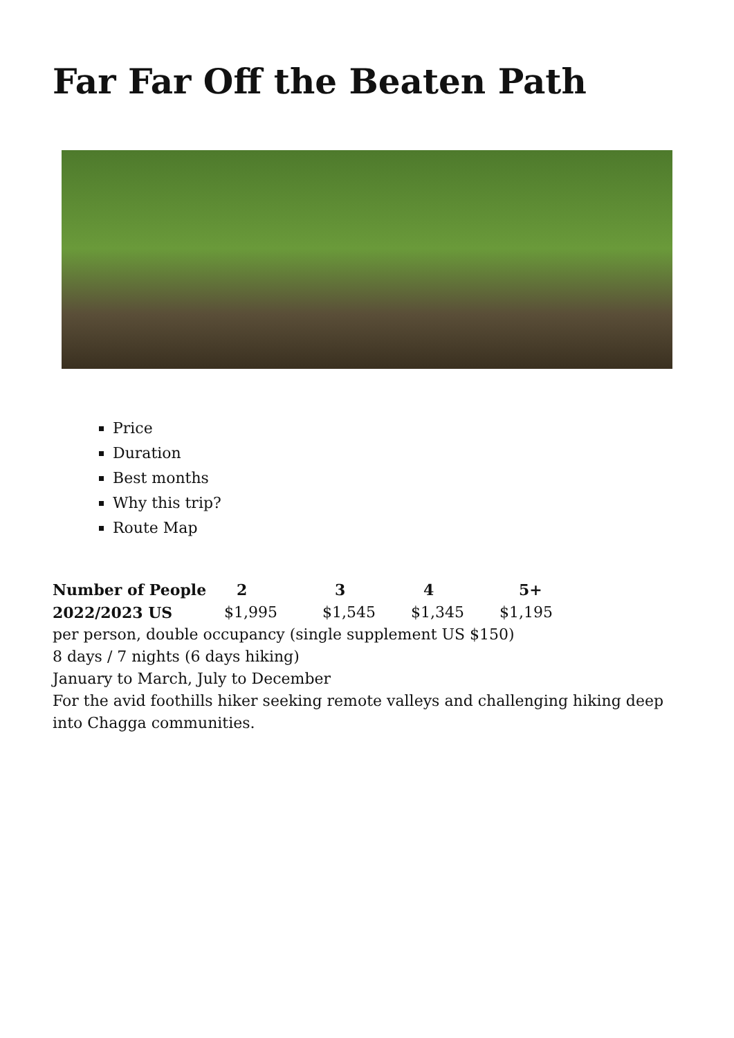Far Far Off the Beaten Path
Price
Duration
Best months
Why this trip?
Route Map
| Number of People | 2 | 3 | 4 | 5+ |
| --- | --- | --- | --- | --- |
| 2022/2023 US | $1,995 | $1,545 | $1,345 | $1,195 |
per person, double occupancy (single supplement US $150)
8 days / 7 nights (6 days hiking)
January to March, July to December
For the avid foothills hiker seeking remote valleys and challenging hiking deep into Chagga communities.